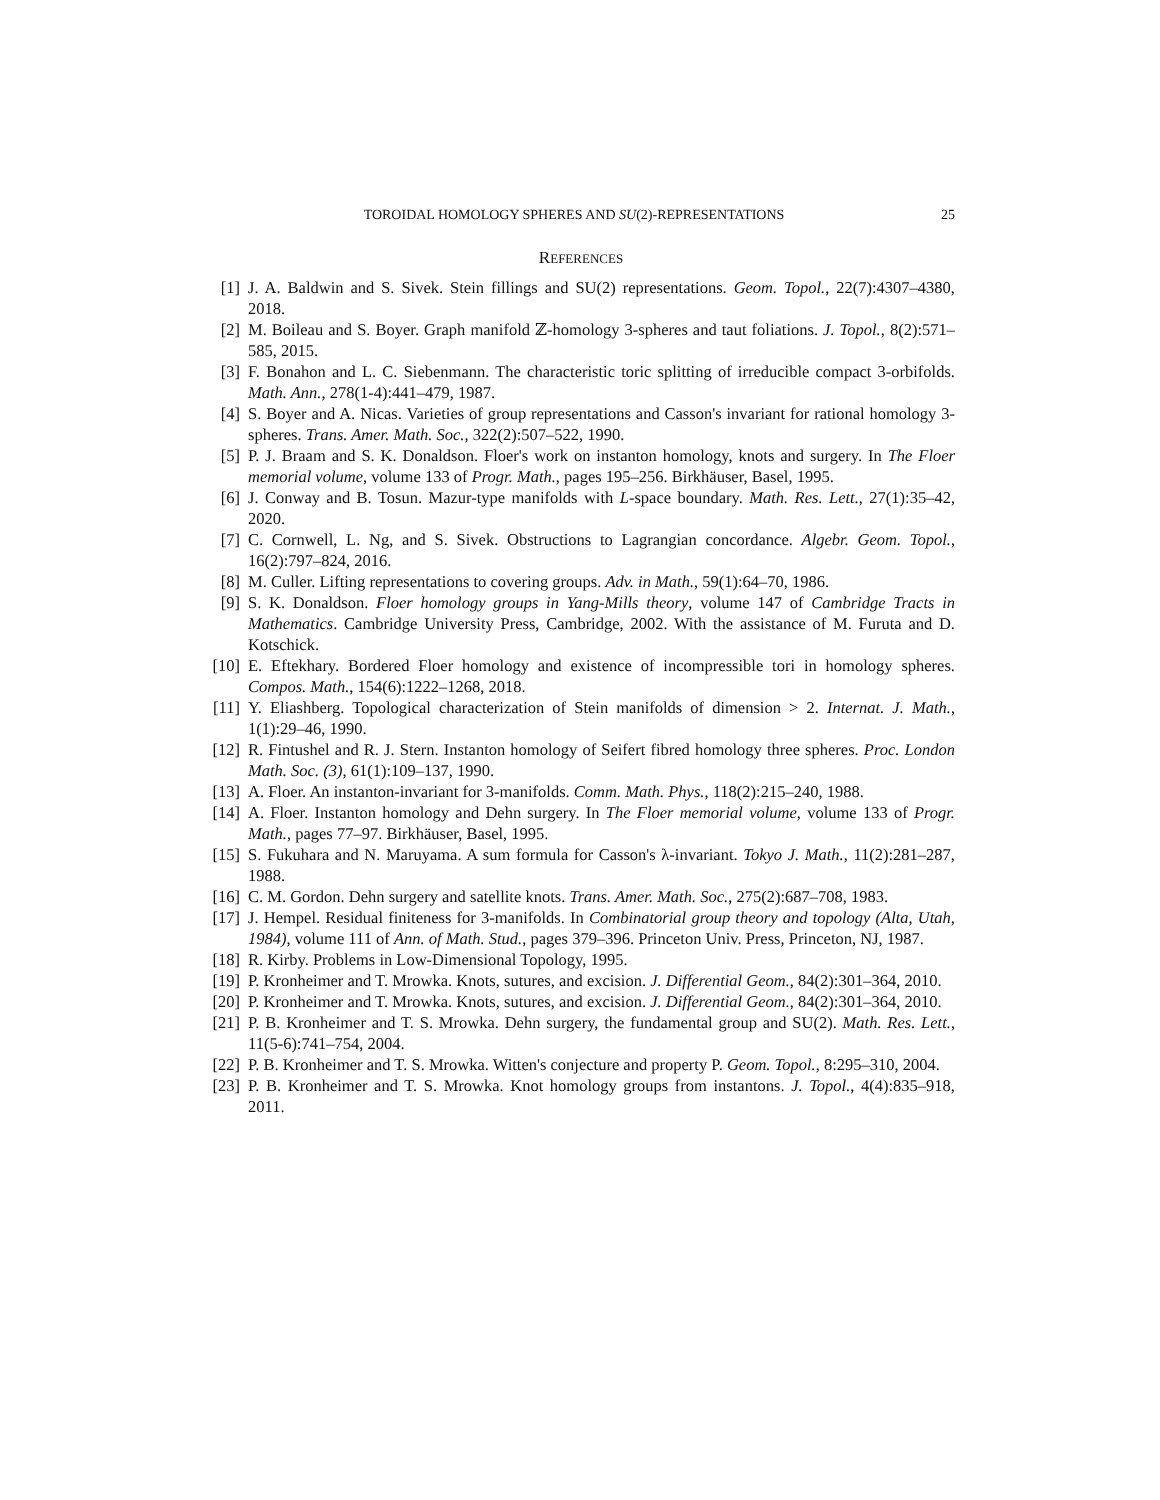TOROIDAL HOMOLOGY SPHERES AND SU(2)-REPRESENTATIONS 25
REFERENCES
[1] J. A. Baldwin and S. Sivek. Stein fillings and SU(2) representations. Geom. Topol., 22(7):4307–4380, 2018.
[2] M. Boileau and S. Boyer. Graph manifold ℤ-homology 3-spheres and taut foliations. J. Topol., 8(2):571–585, 2015.
[3] F. Bonahon and L. C. Siebenmann. The characteristic toric splitting of irreducible compact 3-orbifolds. Math. Ann., 278(1-4):441–479, 1987.
[4] S. Boyer and A. Nicas. Varieties of group representations and Casson's invariant for rational homology 3-spheres. Trans. Amer. Math. Soc., 322(2):507–522, 1990.
[5] P. J. Braam and S. K. Donaldson. Floer's work on instanton homology, knots and surgery. In The Floer memorial volume, volume 133 of Progr. Math., pages 195–256. Birkhäuser, Basel, 1995.
[6] J. Conway and B. Tosun. Mazur-type manifolds with L-space boundary. Math. Res. Lett., 27(1):35–42, 2020.
[7] C. Cornwell, L. Ng, and S. Sivek. Obstructions to Lagrangian concordance. Algebr. Geom. Topol., 16(2):797–824, 2016.
[8] M. Culler. Lifting representations to covering groups. Adv. in Math., 59(1):64–70, 1986.
[9] S. K. Donaldson. Floer homology groups in Yang-Mills theory, volume 147 of Cambridge Tracts in Mathematics. Cambridge University Press, Cambridge, 2002. With the assistance of M. Furuta and D. Kotschick.
[10]
E. Eftekhary. Bordered Floer homology and existence of incompressible tori in homology spheres. Compos. Math., 154(6):1222–1268, 2018.
[11]
Y. Eliashberg. Topological characterization of Stein manifolds of dimension > 2. Internat. J. Math., 1(1):29–46, 1990.
[12]
R. Fintushel and R. J. Stern. Instanton homology of Seifert fibred homology three spheres. Proc. London Math. Soc. (3), 61(1):109–137, 1990.
[13]
A. Floer. An instanton-invariant for 3-manifolds. Comm. Math. Phys., 118(2):215–240, 1988.
[14]
A. Floer. Instanton homology and Dehn surgery. In The Floer memorial volume, volume 133 of Progr. Math., pages 77–97. Birkhäuser, Basel, 1995.
[15]
S. Fukuhara and N. Maruyama. A sum formula for Casson's λ-invariant. Tokyo J. Math., 11(2):281–287, 1988.
[16]
C. M. Gordon. Dehn surgery and satellite knots. Trans. Amer. Math. Soc., 275(2):687–708, 1983.
[17]
J. Hempel. Residual finiteness for 3-manifolds. In Combinatorial group theory and topology (Alta, Utah, 1984), volume 111 of Ann. of Math. Stud., pages 379–396. Princeton Univ. Press, Princeton, NJ, 1987.
[18]
R. Kirby. Problems in Low-Dimensional Topology, 1995.
[19]
P. Kronheimer and T. Mrowka. Knots, sutures, and excision. J. Differential Geom., 84(2):301–364, 2010.
[20]
P. Kronheimer and T. Mrowka. Knots, sutures, and excision. J. Differential Geom., 84(2):301–364, 2010.
[21]
P. B. Kronheimer and T. S. Mrowka. Dehn surgery, the fundamental group and SU(2). Math. Res. Lett., 11(5-6):741–754, 2004.
[22]
P. B. Kronheimer and T. S. Mrowka. Witten's conjecture and property P. Geom. Topol., 8:295–310, 2004.
[23]
P. B. Kronheimer and T. S. Mrowka. Knot homology groups from instantons. J. Topol., 4(4):835–918, 2011.